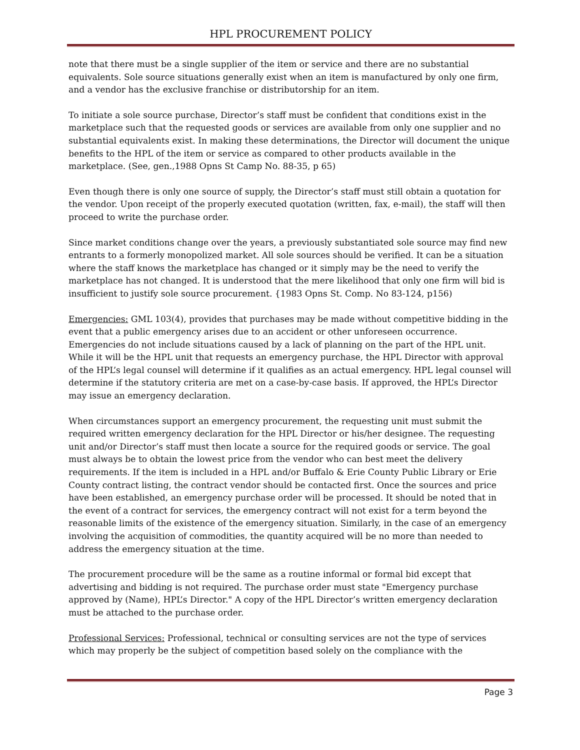HPL PROCUREMENT POLICY
note that there must be a single supplier of the item or service and there are no substantial equivalents. Sole source situations generally exist when an item is manufactured by only one firm, and a vendor has the exclusive franchise or distributorship for an item.
To initiate a sole source purchase, Director’s staff must be confident that conditions exist in the marketplace such that the requested goods or services are available from only one supplier and no substantial equivalents exist. In making these determinations, the Director will document the unique benefits to the HPL of the item or service as compared to other products available in the marketplace. (See, gen.,1988 Opns St Camp No. 88-35, p 65)
Even though there is only one source of supply, the Director’s staff must still obtain a quotation for the vendor. Upon receipt of the properly executed quotation (written, fax, e-mail), the staff will then proceed to write the purchase order.
Since market conditions change over the years, a previously substantiated sole source may find new entrants to a formerly monopolized market. All sole sources should be verified. It can be a situation where the staff knows the marketplace has changed or it simply may be the need to verify the marketplace has not changed. It is understood that the mere likelihood that only one firm will bid is insufficient to justify sole source procurement. {1983 Opns St. Comp. No 83-124, p156)
Emergencies: GML 103(4), provides that purchases may be made without competitive bidding in the event that a public emergency arises due to an accident or other unforeseen occurrence. Emergencies do not include situations caused by a lack of planning on the part of the HPL unit. While it will be the HPL unit that requests an emergency purchase, the HPL Director with approval of the HPL’s legal counsel will determine if it qualifies as an actual emergency. HPL legal counsel will determine if the statutory criteria are met on a case-by-case basis. If approved, the HPL’s Director may issue an emergency declaration.
When circumstances support an emergency procurement, the requesting unit must submit the required written emergency declaration for the HPL Director or his/her designee. The requesting unit and/or Director’s staff must then locate a source for the required goods or service. The goal must always be to obtain the lowest price from the vendor who can best meet the delivery requirements. If the item is included in a HPL and/or Buffalo & Erie County Public Library or Erie County contract listing, the contract vendor should be contacted first. Once the sources and price have been established, an emergency purchase order will be processed. It should be noted that in the event of a contract for services, the emergency contract will not exist for a term beyond the reasonable limits of the existence of the emergency situation. Similarly, in the case of an emergency involving the acquisition of commodities, the quantity acquired will be no more than needed to address the emergency situation at the time.
The procurement procedure will be the same as a routine informal or formal bid except that advertising and bidding is not required. The purchase order must state "Emergency purchase approved by (Name), HPL’s Director." A copy of the HPL Director’s written emergency declaration must be attached to the purchase order.
Professional Services: Professional, technical or consulting services are not the type of services which may properly be the subject of competition based solely on the compliance with the
Page 3